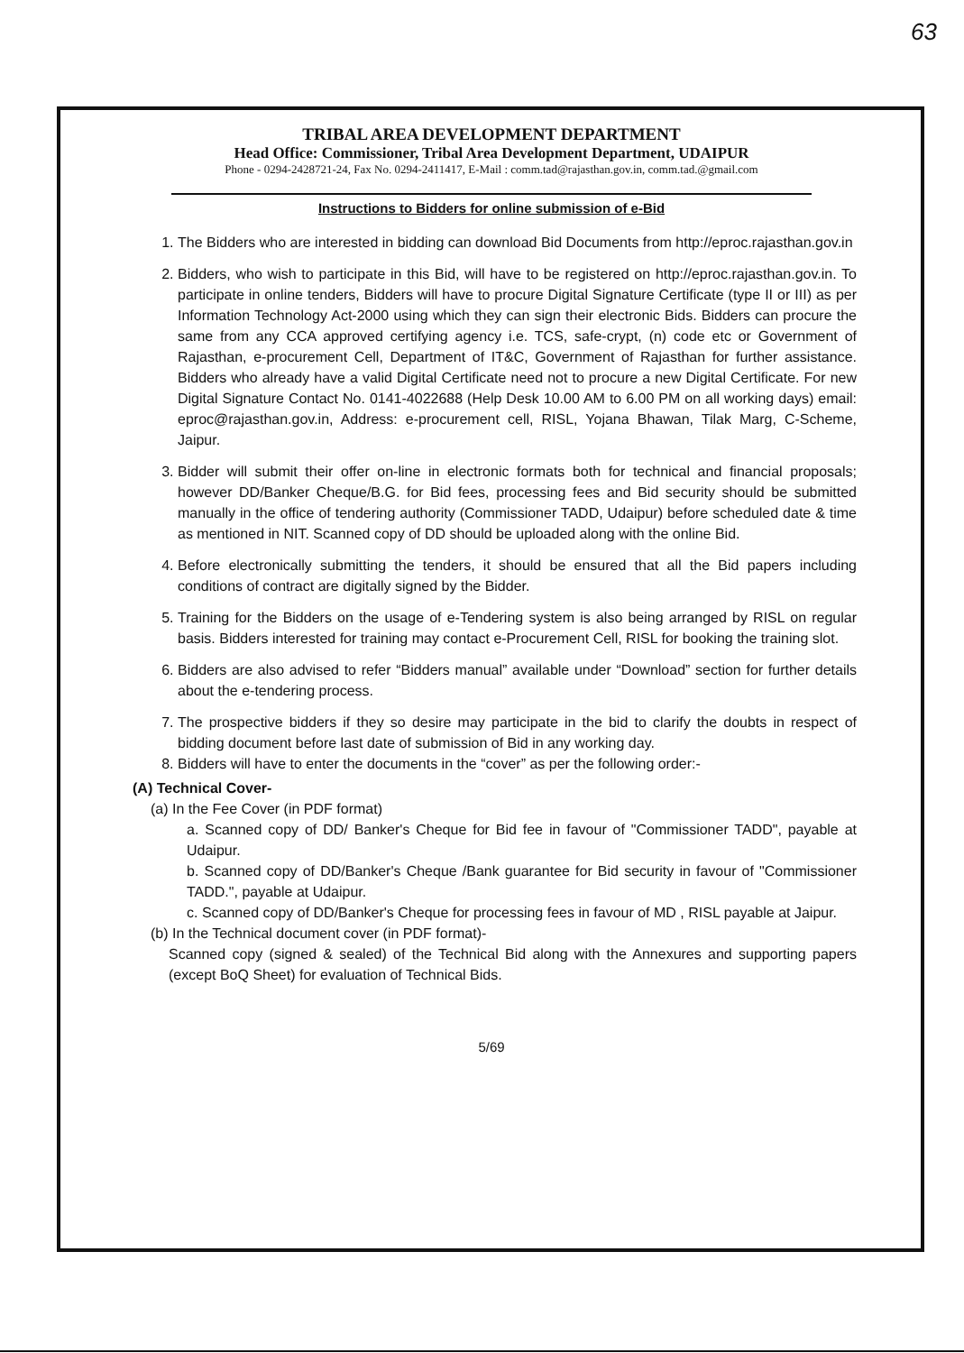63
TRIBAL AREA DEVELOPMENT DEPARTMENT
Head Office: Commissioner, Tribal Area Development Department, UDAIPUR
Phone - 0294-2428721-24, Fax No. 0294-2411417, E-Mail : comm.tad@rajasthan.gov.in, comm.tad.@gmail.com
Instructions to Bidders for online submission of e-Bid
1. The Bidders who are interested in bidding can download Bid Documents from http://eproc.rajasthan.gov.in
2. Bidders, who wish to participate in this Bid, will have to be registered on http://eproc.rajasthan.gov.in. To participate in online tenders, Bidders will have to procure Digital Signature Certificate (type II or III) as per Information Technology Act-2000 using which they can sign their electronic Bids. Bidders can procure the same from any CCA approved certifying agency i.e. TCS, safe-crypt, (n) code etc or Government of Rajasthan, e-procurement Cell, Department of IT&C, Government of Rajasthan for further assistance. Bidders who already have a valid Digital Certificate need not to procure a new Digital Certificate. For new Digital Signature Contact No. 0141-4022688 (Help Desk 10.00 AM to 6.00 PM on all working days) email: eproc@rajasthan.gov.in, Address: e-procurement cell, RISL, Yojana Bhawan, Tilak Marg, C-Scheme, Jaipur.
3. Bidder will submit their offer on-line in electronic formats both for technical and financial proposals; however DD/Banker Cheque/B.G. for Bid fees, processing fees and Bid security should be submitted manually in the office of tendering authority (Commissioner TADD, Udaipur) before scheduled date & time as mentioned in NIT. Scanned copy of DD should be uploaded along with the online Bid.
4. Before electronically submitting the tenders, it should be ensured that all the Bid papers including conditions of contract are digitally signed by the Bidder.
5. Training for the Bidders on the usage of e-Tendering system is also being arranged by RISL on regular basis. Bidders interested for training may contact e-Procurement Cell, RISL for booking the training slot.
6. Bidders are also advised to refer “Bidders manual” available under “Download” section for further details about the e-tendering process.
7. The prospective bidders if they so desire may participate in the bid to clarify the doubts in respect of bidding document before last date of submission of Bid in any working day.
8. Bidders will have to enter the documents in the “cover” as per the following order:-
(A) Technical Cover-
(a) In the Fee Cover (in PDF format)
a. Scanned copy of DD/ Banker's Cheque for Bid fee in favour of "Commissioner TADD", payable at Udaipur.
b. Scanned copy of DD/Banker's Cheque /Bank guarantee for Bid security in favour of "Commissioner TADD.", payable at Udaipur.
c. Scanned copy of DD/Banker's Cheque for processing fees in favour of MD , RISL payable at Jaipur.
(b) In the Technical document cover (in PDF format)-
Scanned copy (signed & sealed) of the Technical Bid along with the Annexures and supporting papers (except BoQ Sheet) for evaluation of Technical Bids.
5/69